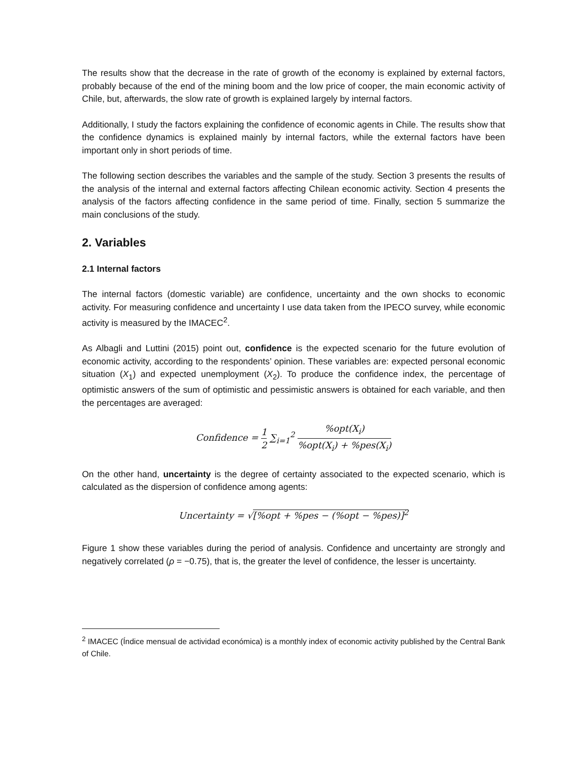The results show that the decrease in the rate of growth of the economy is explained by external factors, probably because of the end of the mining boom and the low price of cooper, the main economic activity of Chile, but, afterwards, the slow rate of growth is explained largely by internal factors.
Additionally, I study the factors explaining the confidence of economic agents in Chile. The results show that the confidence dynamics is explained mainly by internal factors, while the external factors have been important only in short periods of time.
The following section describes the variables and the sample of the study. Section 3 presents the results of the analysis of the internal and external factors affecting Chilean economic activity. Section 4 presents the analysis of the factors affecting confidence in the same period of time. Finally, section 5 summarize the main conclusions of the study.
2. Variables
2.1 Internal factors
The internal factors (domestic variable) are confidence, uncertainty and the own shocks to economic activity. For measuring confidence and uncertainty I use data taken from the IPECO survey, while economic activity is measured by the IMACEC<sup>2</sup>.
As Albagli and Luttini (2015) point out, confidence is the expected scenario for the future evolution of economic activity, according to the respondents’ opinion. These variables are: expected personal economic situation (X<sub>1</sub>) and expected unemployment (X<sub>2</sub>). To produce the confidence index, the percentage of optimistic answers of the sum of optimistic and pessimistic answers is obtained for each variable, and then the percentages are averaged:
Confidence = 1 2 ∑<sub>i=1</sub><sup>2</sup> %opt(X<sub>i</sub>)%opt(X<sub>i</sub>) + %pes(X<sub>i</sub>)
On the other hand, uncertainty is the degree of certainty associated to the expected scenario, which is calculated as the dispersion of confidence among agents:
Uncertainty = √[%opt + %pes − (%opt − %pes)]<sup>2</sup>
Figure 1 show these variables during the period of analysis. Confidence and uncertainty are strongly and negatively correlated (ρ = −0.75), that is, the greater the level of confidence, the lesser is uncertainty.
<sup>2</sup> IMACEC (Índice mensual de actividad económica) is a monthly index of economic activity published by the Central Bank of Chile.